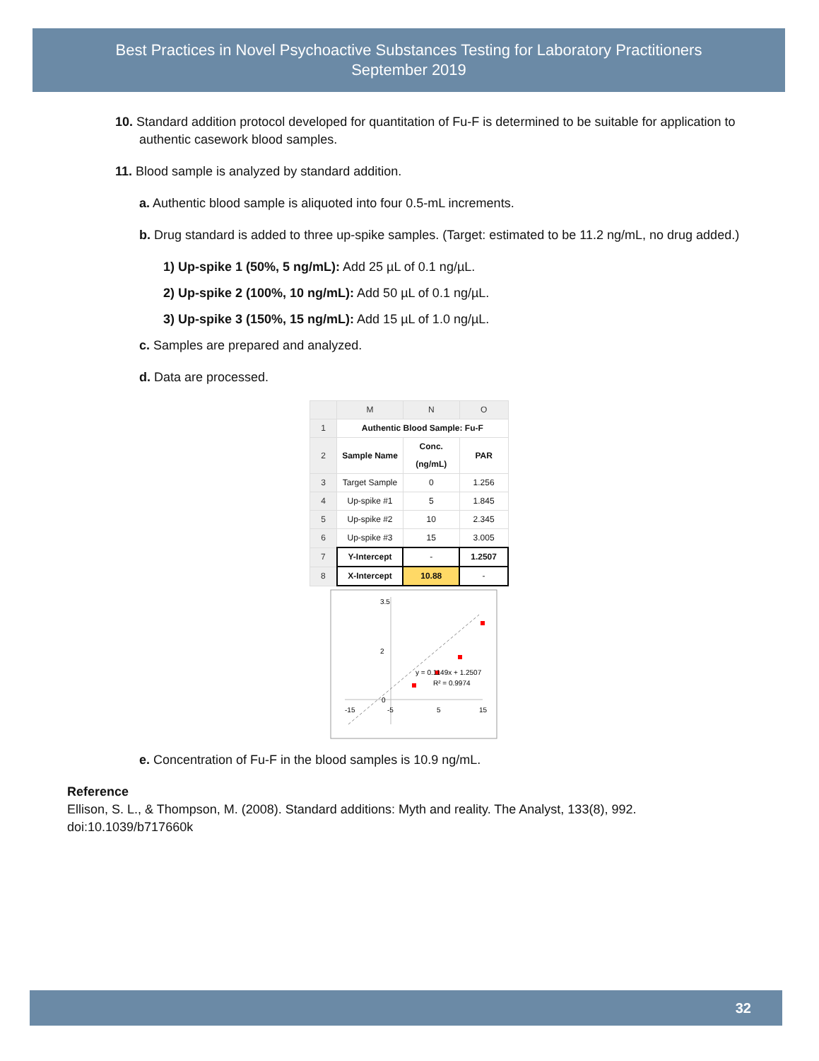Best Practices in Novel Psychoactive Substances Testing for Laboratory Practitioners
September 2019
10. Standard addition protocol developed for quantitation of Fu-F is determined to be suitable for application to authentic casework blood samples.
11. Blood sample is analyzed by standard addition.
a. Authentic blood sample is aliquoted into four 0.5-mL increments.
b. Drug standard is added to three up-spike samples. (Target: estimated to be 11.2 ng/mL, no drug added.)
1) Up-spike 1 (50%, 5 ng/mL): Add 25 µL of 0.1 ng/µL.
2) Up-spike 2 (100%, 10 ng/mL): Add 50 µL of 0.1 ng/µL.
3) Up-spike 3 (150%, 15 ng/mL): Add 15 µL of 1.0 ng/µL.
c. Samples are prepared and analyzed.
d. Data are processed.
| | M | N | O |
| 1 | Authentic Blood Sample: Fu-F | | |
| 2 | Sample Name | Conc. (ng/mL) | PAR |
| 3 | Target Sample | 0 | 1.256 |
| 4 | Up-spike #1 | 5 | 1.845 |
| 5 | Up-spike #2 | 10 | 2.345 |
| 6 | Up-spike #3 | 15 | 3.005 |
| 7 | Y-Intercept | - | 1.2507 |
| 8 | X-Intercept | 10.88 | - |
3.5
2
0
-15
-5
5
15
y = 0.1149x + 1.2507
R² = 0.9974
e. Concentration of Fu-F in the blood samples is 10.9 ng/mL.
Reference
Ellison, S. L., & Thompson, M. (2008). Standard additions: Myth and reality. The Analyst, 133(8), 992. doi:10.1039/b717660k
32